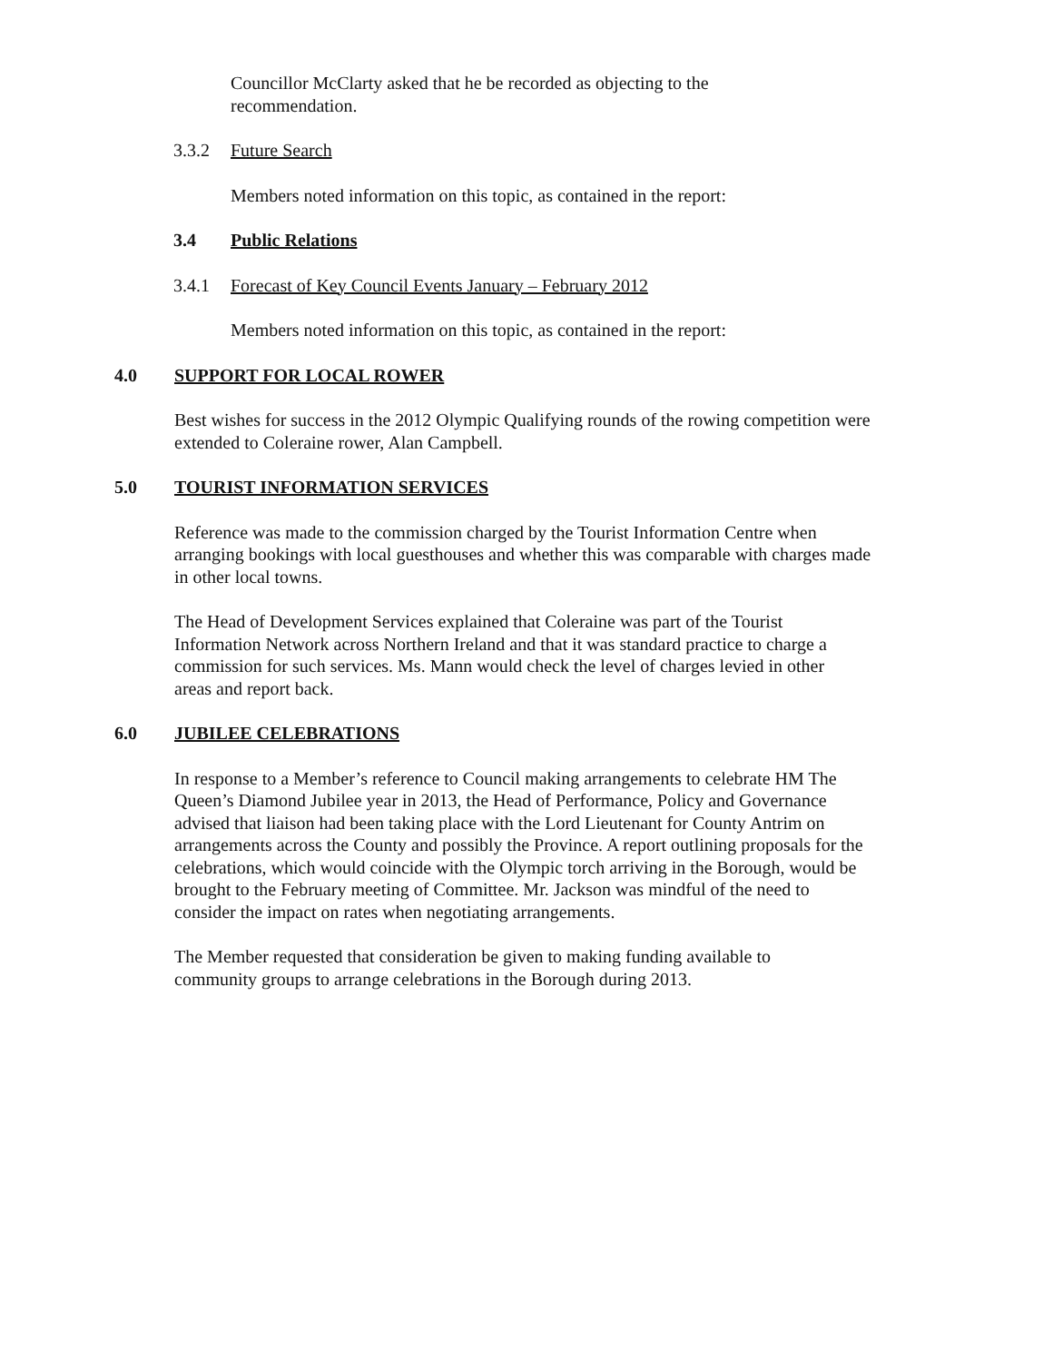Councillor McClarty asked that he be recorded as objecting to the recommendation.
3.3.2 Future Search
Members noted information on this topic, as contained in the report:
3.4 Public Relations
3.4.1 Forecast of Key Council Events January – February 2012
Members noted information on this topic, as contained in the report:
4.0 SUPPORT FOR LOCAL ROWER
Best wishes for success in the 2012 Olympic Qualifying rounds of the rowing competition were extended to Coleraine rower, Alan Campbell.
5.0 TOURIST INFORMATION SERVICES
Reference was made to the commission charged by the Tourist Information Centre when arranging bookings with local guesthouses and whether this was comparable with charges made in other local towns.
The Head of Development Services explained that Coleraine was part of the Tourist Information Network across Northern Ireland and that it was standard practice to charge a commission for such services. Ms. Mann would check the level of charges levied in other areas and report back.
6.0 JUBILEE CELEBRATIONS
In response to a Member’s reference to Council making arrangements to celebrate HM The Queen’s Diamond Jubilee year in 2013, the Head of Performance, Policy and Governance advised that liaison had been taking place with the Lord Lieutenant for County Antrim on arrangements across the County and possibly the Province. A report outlining proposals for the celebrations, which would coincide with the Olympic torch arriving in the Borough, would be brought to the February meeting of Committee. Mr. Jackson was mindful of the need to consider the impact on rates when negotiating arrangements.
The Member requested that consideration be given to making funding available to community groups to arrange celebrations in the Borough during 2013.